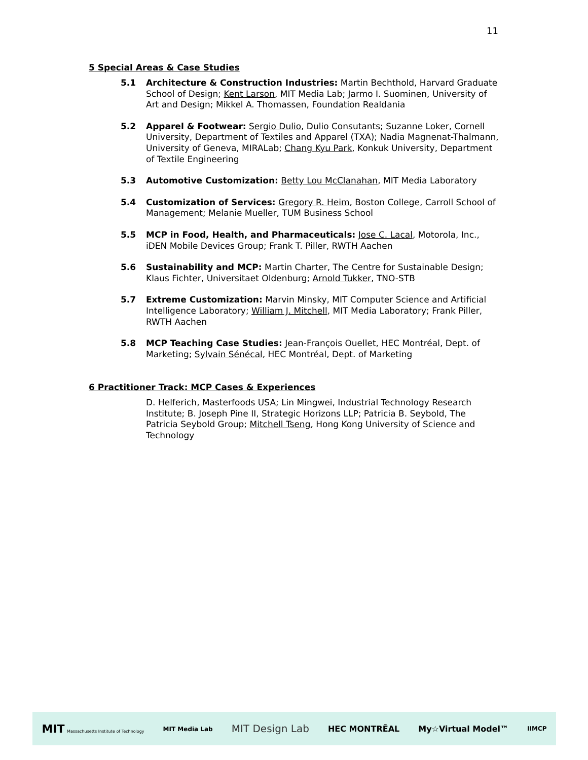11
5 Special Areas & Case Studies
5.1 Architecture & Construction Industries: Martin Bechthold, Harvard Graduate School of Design; Kent Larson, MIT Media Lab; Jarmo I. Suominen, University of Art and Design; Mikkel A. Thomassen, Foundation Realdania
5.2 Apparel & Footwear: Sergio Dulio, Dulio Consutants; Suzanne Loker, Cornell University, Department of Textiles and Apparel (TXA); Nadia Magnenat-Thalmann, University of Geneva, MIRALab; Chang Kyu Park, Konkuk University, Department of Textile Engineering
5.3 Automotive Customization: Betty Lou McClanahan, MIT Media Laboratory
5.4 Customization of Services: Gregory R. Heim, Boston College, Carroll School of Management; Melanie Mueller, TUM Business School
5.5 MCP in Food, Health, and Pharmaceuticals: Jose C. Lacal, Motorola, Inc., iDEN Mobile Devices Group; Frank T. Piller, RWTH Aachen
5.6 Sustainability and MCP: Martin Charter, The Centre for Sustainable Design; Klaus Fichter, Universitaet Oldenburg; Arnold Tukker, TNO-STB
5.7 Extreme Customization: Marvin Minsky, MIT Computer Science and Artificial Intelligence Laboratory; William J. Mitchell, MIT Media Laboratory; Frank Piller, RWTH Aachen
5.8 MCP Teaching Case Studies: Jean-François Ouellet, HEC Montréal, Dept. of Marketing; Sylvain Sénécal, HEC Montréal, Dept. of Marketing
6 Practitioner Track: MCP Cases & Experiences
D. Helferich, Masterfoods USA; Lin Mingwei, Industrial Technology Research Institute; B. Joseph Pine II, Strategic Horizons LLP; Patricia B. Seybold, The Patricia Seybold Group; Mitchell Tseng, Hong Kong University of Science and Technology
MIT Massachusetts Institute of Technology MIT Media Lab MIT Design Lab HEC MONTRĒAL My☆Virtual Model™ IIMCP